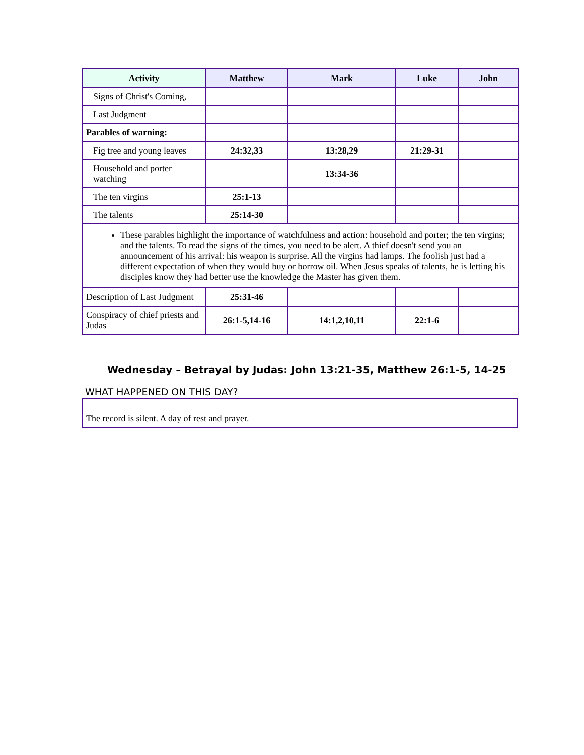| Activity | Matthew | Mark | Luke | John |
| --- | --- | --- | --- | --- |
| Signs of Christ's Coming, | | | | |
| Last Judgment | | | | |
| Parables of warning: | | | | |
| Fig tree and young leaves | 24:32,33 | 13:28,29 | 21:29-31 | |
| Household and porter watching | | 13:34-36 | | |
| The ten virgins | 25:1-13 | | | |
| The talents | 25:14-30 | | | |
| These parables highlight the importance of watchfulness and action: household and porter; the ten virgins; and the talents. To read the signs of the times, you need to be alert. A thief doesn't send you an announcement of his arrival: his weapon is surprise. All the virgins had lamps. The foolish just had a different expectation of when they would buy or borrow oil. When Jesus speaks of talents, he is letting his disciples know they had better use the knowledge the Master has given them. | | | | |
| Description of Last Judgment | 25:31-46 | | | |
| Conspiracy of chief priests and Judas | 26:1-5,14-16 | 14:1,2,10,11 | 22:1-6 | |
Wednesday – Betrayal by Judas: John 13:21-35, Matthew 26:1-5, 14-25
WHAT HAPPENED ON THIS DAY?
The record is silent. A day of rest and prayer.